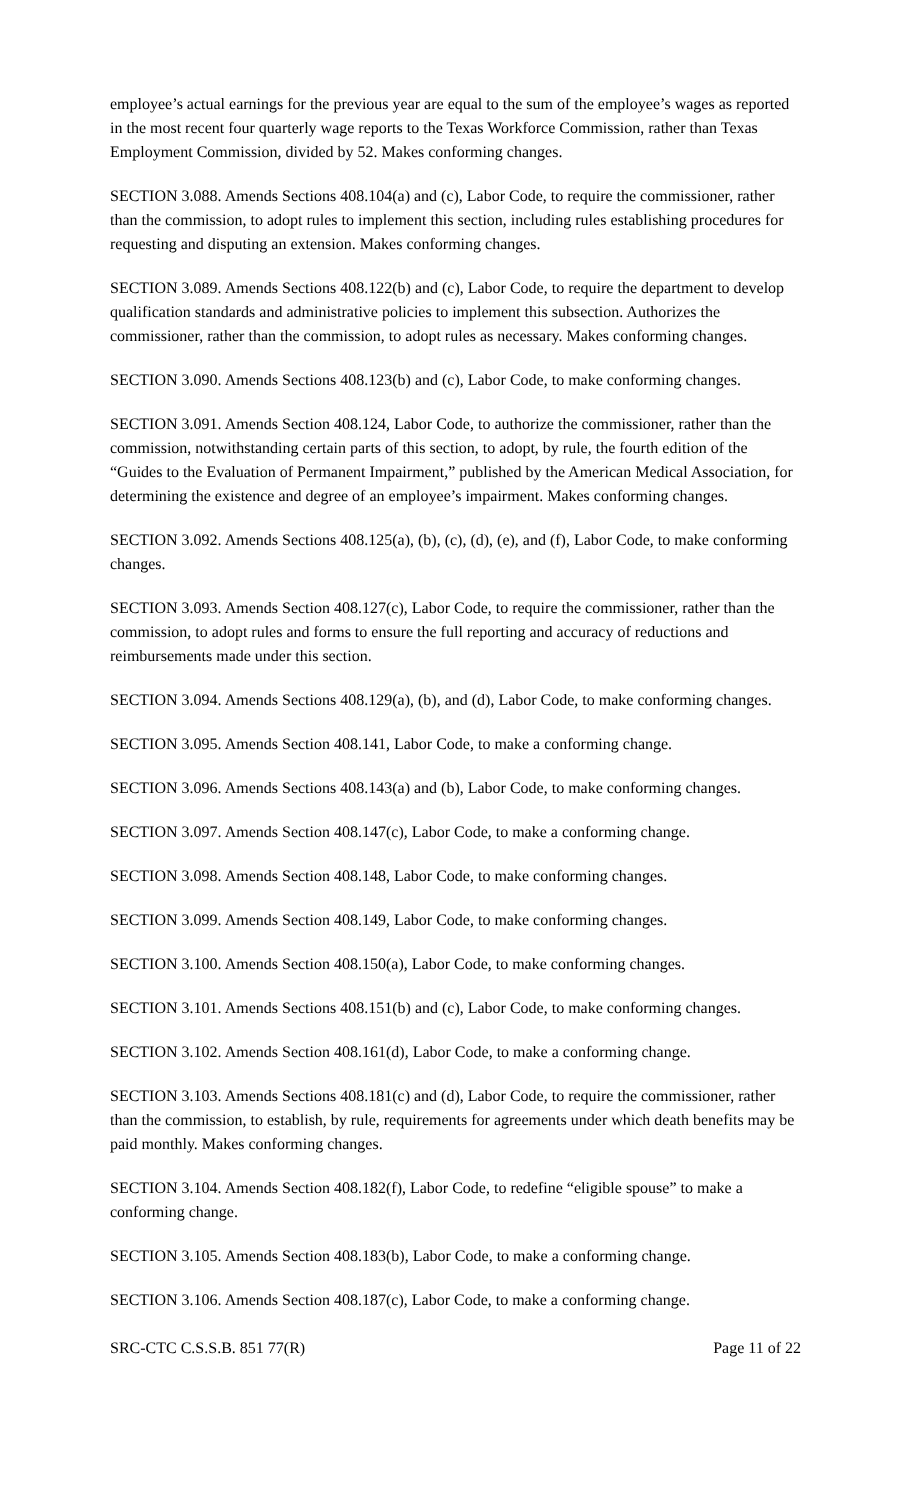employee’s actual earnings for the previous year are equal to the sum of the employee’s wages as reported in the most recent four quarterly wage reports to the Texas Workforce Commission, rather than Texas Employment Commission, divided by 52. Makes conforming changes.
SECTION 3.088. Amends Sections 408.104(a) and (c), Labor Code, to require the commissioner, rather than the commission, to adopt rules to implement this section, including rules establishing procedures for requesting and disputing an extension. Makes conforming changes.
SECTION 3.089. Amends Sections 408.122(b) and (c), Labor Code, to require the department to develop qualification standards and administrative policies to implement this subsection. Authorizes the commissioner, rather than the commission, to adopt rules as necessary. Makes conforming changes.
SECTION 3.090. Amends Sections 408.123(b) and (c), Labor Code, to make conforming changes.
SECTION 3.091. Amends Section 408.124, Labor Code, to authorize the commissioner, rather than the commission, notwithstanding certain parts of this section, to adopt, by rule, the fourth edition of the “Guides to the Evaluation of Permanent Impairment,” published by the American Medical Association, for determining the existence and degree of an employee’s impairment. Makes conforming changes.
SECTION 3.092. Amends Sections 408.125(a), (b), (c), (d), (e), and (f), Labor Code, to make conforming changes.
SECTION 3.093. Amends Section 408.127(c), Labor Code, to require the commissioner, rather than the commission, to adopt rules and forms to ensure the full reporting and accuracy of reductions and reimbursements made under this section.
SECTION 3.094. Amends Sections 408.129(a), (b), and (d), Labor Code, to make conforming changes.
SECTION 3.095. Amends Section 408.141, Labor Code, to make a conforming change.
SECTION 3.096. Amends Sections 408.143(a) and (b), Labor Code, to make conforming changes.
SECTION 3.097. Amends Section 408.147(c), Labor Code, to make a conforming change.
SECTION 3.098. Amends Section 408.148, Labor Code, to make conforming changes.
SECTION 3.099. Amends Section 408.149, Labor Code, to make conforming changes.
SECTION 3.100. Amends Section 408.150(a), Labor Code, to make conforming changes.
SECTION 3.101. Amends Sections 408.151(b) and (c), Labor Code, to make conforming changes.
SECTION 3.102. Amends Section 408.161(d), Labor Code, to make a conforming change.
SECTION 3.103. Amends Sections 408.181(c) and (d), Labor Code, to require the commissioner, rather than the commission, to establish, by rule, requirements for agreements under which death benefits may be paid monthly. Makes conforming changes.
SECTION 3.104. Amends Section 408.182(f), Labor Code, to redefine “eligible spouse” to make a conforming change.
SECTION 3.105. Amends Section 408.183(b), Labor Code, to make a conforming change.
SECTION 3.106. Amends Section 408.187(c), Labor Code, to make a conforming change.
SRC-CTC C.S.S.B. 851 77(R) Page 11 of 22